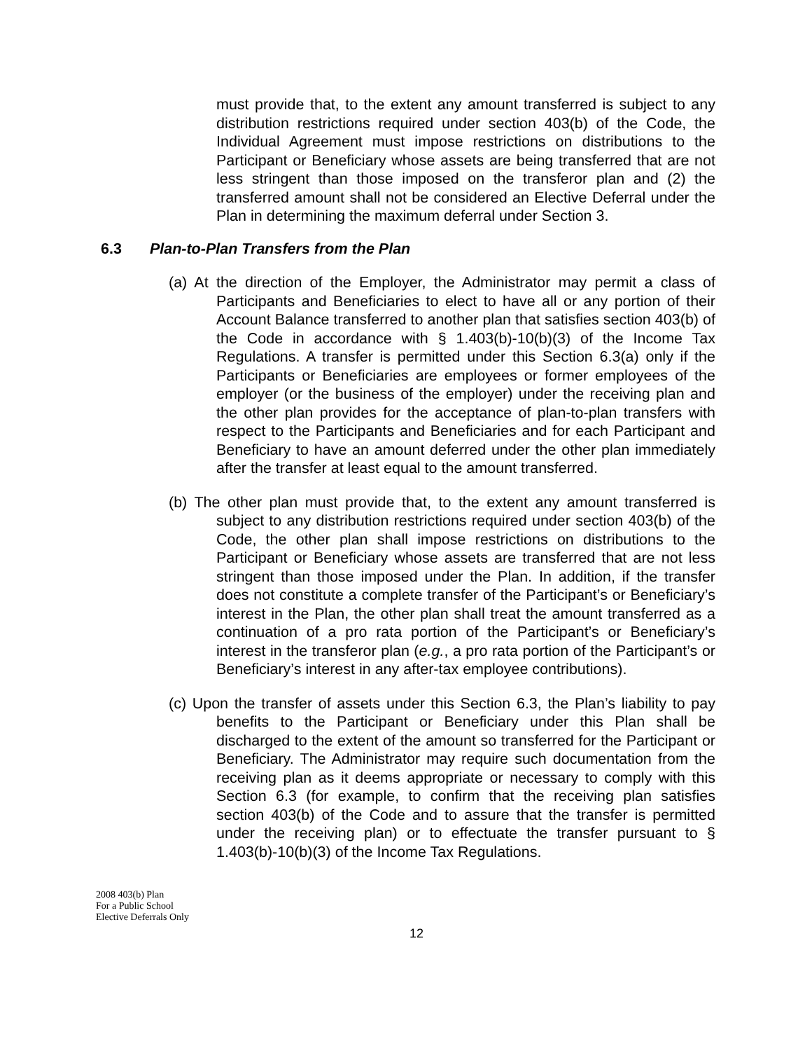must provide that, to the extent any amount transferred is subject to any distribution restrictions required under section 403(b) of the Code, the Individual Agreement must impose restrictions on distributions to the Participant or Beneficiary whose assets are being transferred that are not less stringent than those imposed on the transferor plan and (2) the transferred amount shall not be considered an Elective Deferral under the Plan in determining the maximum deferral under Section 3.
6.3 Plan-to-Plan Transfers from the Plan
(a) At the direction of the Employer, the Administrator may permit a class of Participants and Beneficiaries to elect to have all or any portion of their Account Balance transferred to another plan that satisfies section 403(b) of the Code in accordance with § 1.403(b)-10(b)(3) of the Income Tax Regulations. A transfer is permitted under this Section 6.3(a) only if the Participants or Beneficiaries are employees or former employees of the employer (or the business of the employer) under the receiving plan and the other plan provides for the acceptance of plan-to-plan transfers with respect to the Participants and Beneficiaries and for each Participant and Beneficiary to have an amount deferred under the other plan immediately after the transfer at least equal to the amount transferred.
(b) The other plan must provide that, to the extent any amount transferred is subject to any distribution restrictions required under section 403(b) of the Code, the other plan shall impose restrictions on distributions to the Participant or Beneficiary whose assets are transferred that are not less stringent than those imposed under the Plan. In addition, if the transfer does not constitute a complete transfer of the Participant’s or Beneficiary’s interest in the Plan, the other plan shall treat the amount transferred as a continuation of a pro rata portion of the Participant’s or Beneficiary’s interest in the transferor plan (e.g., a pro rata portion of the Participant’s or Beneficiary’s interest in any after-tax employee contributions).
(c) Upon the transfer of assets under this Section 6.3, the Plan’s liability to pay benefits to the Participant or Beneficiary under this Plan shall be discharged to the extent of the amount so transferred for the Participant or Beneficiary. The Administrator may require such documentation from the receiving plan as it deems appropriate or necessary to comply with this Section 6.3 (for example, to confirm that the receiving plan satisfies section 403(b) of the Code and to assure that the transfer is permitted under the receiving plan) or to effectuate the transfer pursuant to § 1.403(b)-10(b)(3) of the Income Tax Regulations.
2008 403(b) Plan
For a Public School
Elective Deferrals Only
12